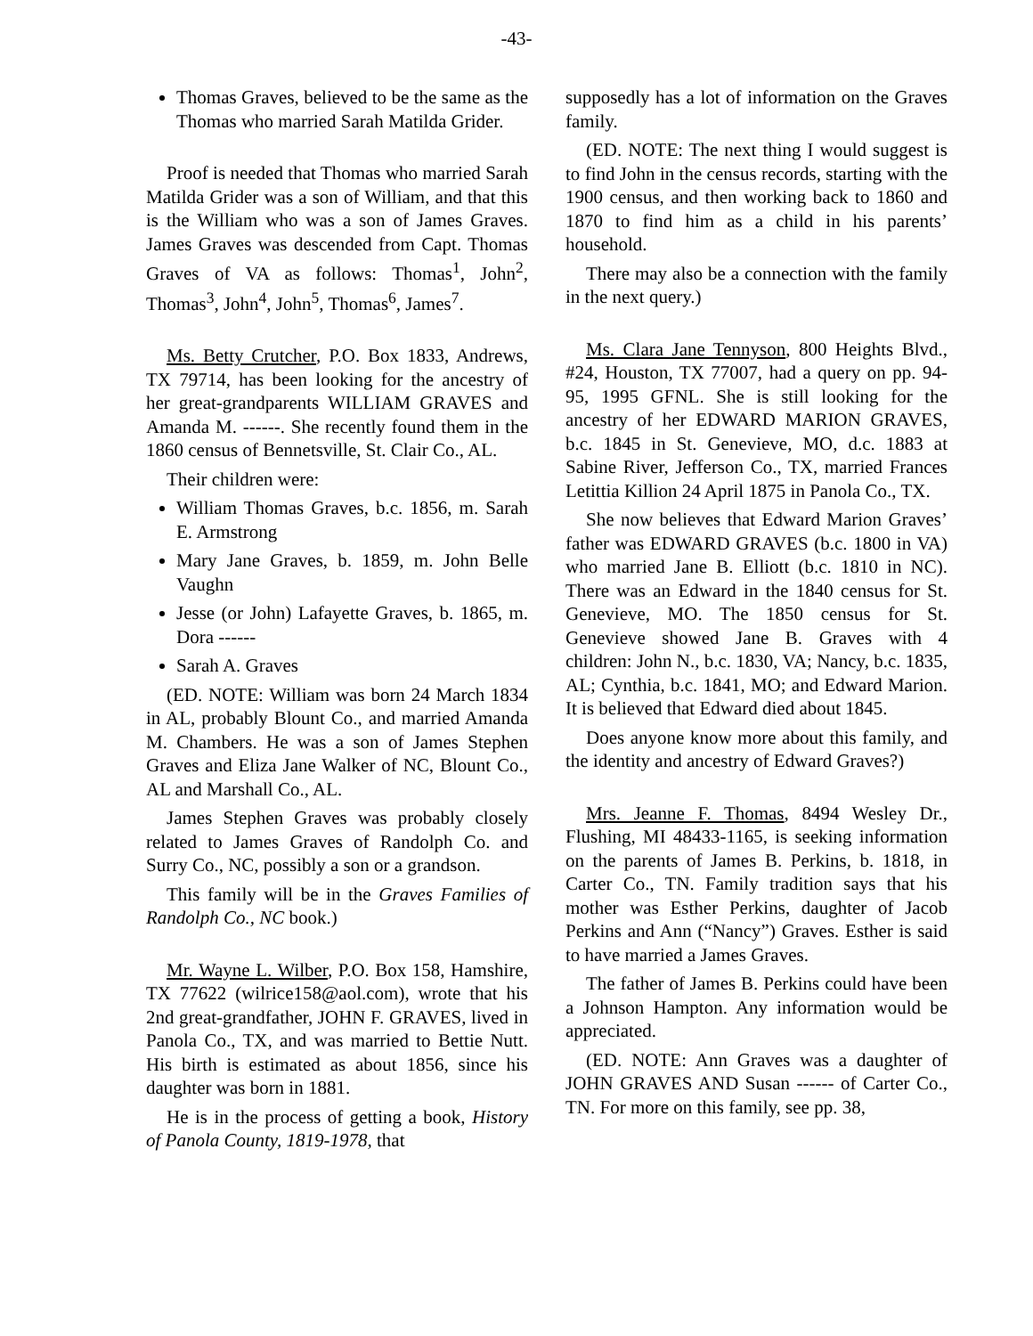-43-
Thomas Graves, believed to be the same as the Thomas who married Sarah Matilda Grider.
Proof is needed that Thomas who married Sarah Matilda Grider was a son of William, and that this is the William who was a son of James Graves. James Graves was descended from Capt. Thomas Graves of VA as follows: Thomas<sup>1</sup>, John<sup>2</sup>, Thomas<sup>3</sup>, John<sup>4</sup>, John<sup>5</sup>, Thomas<sup>6</sup>, James<sup>7</sup>.
Ms. Betty Crutcher, P.O. Box 1833, Andrews, TX 79714, has been looking for the ancestry of her great-grandparents WILLIAM GRAVES and Amanda M. ------. She recently found them in the 1860 census of Bennetsville, St. Clair Co., AL.
Their children were:
William Thomas Graves, b.c. 1856, m. Sarah E. Armstrong
Mary Jane Graves, b. 1859, m. John Belle Vaughn
Jesse (or John) Lafayette Graves, b. 1865, m. Dora ------
Sarah A. Graves
(ED. NOTE: William was born 24 March 1834 in AL, probably Blount Co., and married Amanda M. Chambers. He was a son of James Stephen Graves and Eliza Jane Walker of NC, Blount Co., AL and Marshall Co., AL.
James Stephen Graves was probably closely related to James Graves of Randolph Co. and Surry Co., NC, possibly a son or a grandson.
This family will be in the Graves Families of Randolph Co., NC book.)
Mr. Wayne L. Wilber, P.O. Box 158, Hamshire, TX 77622 (wilrice158@aol.com), wrote that his 2nd great-grandfather, JOHN F. GRAVES, lived in Panola Co., TX, and was married to Bettie Nutt. His birth is estimated as about 1856, since his daughter was born in 1881.
He is in the process of getting a book, History of Panola County, 1819-1978, that
supposedly has a lot of information on the Graves family.
(ED. NOTE: The next thing I would suggest is to find John in the census records, starting with the 1900 census, and then working back to 1860 and 1870 to find him as a child in his parents’ household.
There may also be a connection with the family in the next query.)
Ms. Clara Jane Tennyson, 800 Heights Blvd., #24, Houston, TX 77007, had a query on pp. 94-95, 1995 GFNL. She is still looking for the ancestry of her EDWARD MARION GRAVES, b.c. 1845 in St. Genevieve, MO, d.c. 1883 at Sabine River, Jefferson Co., TX, married Frances Letittia Killion 24 April 1875 in Panola Co., TX.
She now believes that Edward Marion Graves’ father was EDWARD GRAVES (b.c. 1800 in VA) who married Jane B. Elliott (b.c. 1810 in NC). There was an Edward in the 1840 census for St. Genevieve, MO. The 1850 census for St. Genevieve showed Jane B. Graves with 4 children: John N., b.c. 1830, VA; Nancy, b.c. 1835, AL; Cynthia, b.c. 1841, MO; and Edward Marion. It is believed that Edward died about 1845.
Does anyone know more about this family, and the identity and ancestry of Edward Graves?)
Mrs. Jeanne F. Thomas, 8494 Wesley Dr., Flushing, MI 48433-1165, is seeking information on the parents of James B. Perkins, b. 1818, in Carter Co., TN. Family tradition says that his mother was Esther Perkins, daughter of Jacob Perkins and Ann (“Nancy”) Graves. Esther is said to have married a James Graves.
The father of James B. Perkins could have been a Johnson Hampton. Any information would be appreciated.
(ED. NOTE: Ann Graves was a daughter of JOHN GRAVES AND Susan ------ of Carter Co., TN. For more on this family, see pp. 38,